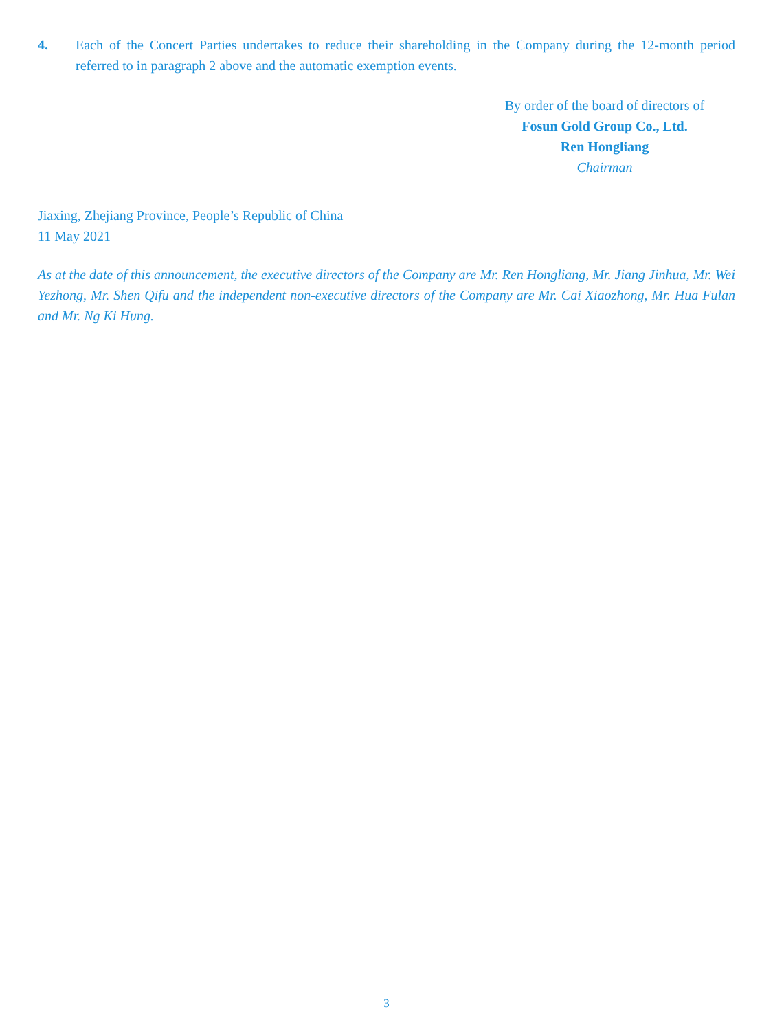4. Each of the Concert Parties undertakes to reduce their shareholding in the Company during the 12-month period referred to in paragraph 2 above and the automatic exemption events.
By order of the board of directors of
Fosun Gold Group Co., Ltd.
Ren Hongliang
Chairman
Jiaxing, Zhejiang Province, People’s Republic of China
11 May 2021
As at the date of this announcement, the executive directors of the Company are Mr. Ren Hongliang, Mr. Jiang Jinhua, Mr. Wei Yezhong, Mr. Shen Qifu and the independent non-executive directors of the Company are Mr. Cai Xiaozhong, Mr. Hua Fulan and Mr. Ng Ki Hung.
3